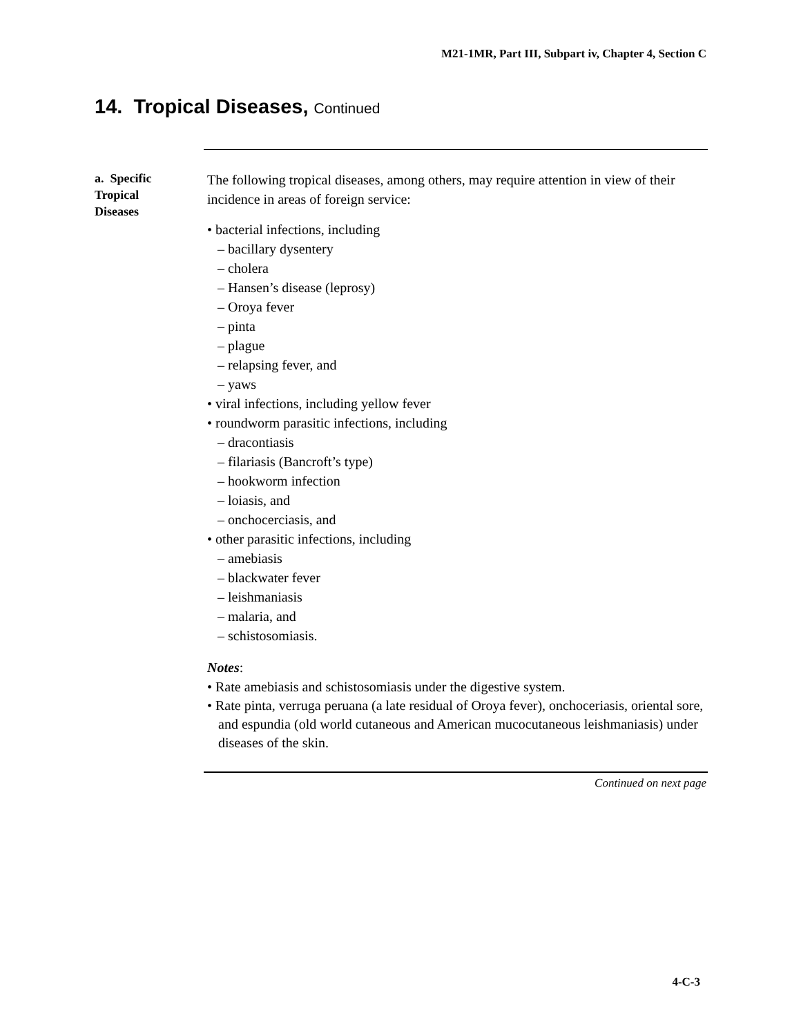M21-1MR, Part III, Subpart iv, Chapter 4, Section C
14. Tropical Diseases, Continued
a. Specific
Tropical
Diseases
The following tropical diseases, among others, may require attention in view of their incidence in areas of foreign service:
• bacterial infections, including
– bacillary dysentery
– cholera
– Hansen’s disease (leprosy)
– Oroya fever
– pinta
– plague
– relapsing fever, and
– yaws
• viral infections, including yellow fever
• roundworm parasitic infections, including
– dracontiasis
– filariasis (Bancroft’s type)
– hookworm infection
– loiasis, and
– onchocerciasis, and
• other parasitic infections, including
– amebiasis
– blackwater fever
– leishmaniasis
– malaria, and
– schistosomiasis.
Notes:
• Rate amebiasis and schistosomiasis under the digestive system.
• Rate pinta, verruga peruana (a late residual of Oroya fever), onchoceriasis, oriental sore, and espundia (old world cutaneous and American mucocutaneous leishmaniasis) under diseases of the skin.
Continued on next page
4-C-3